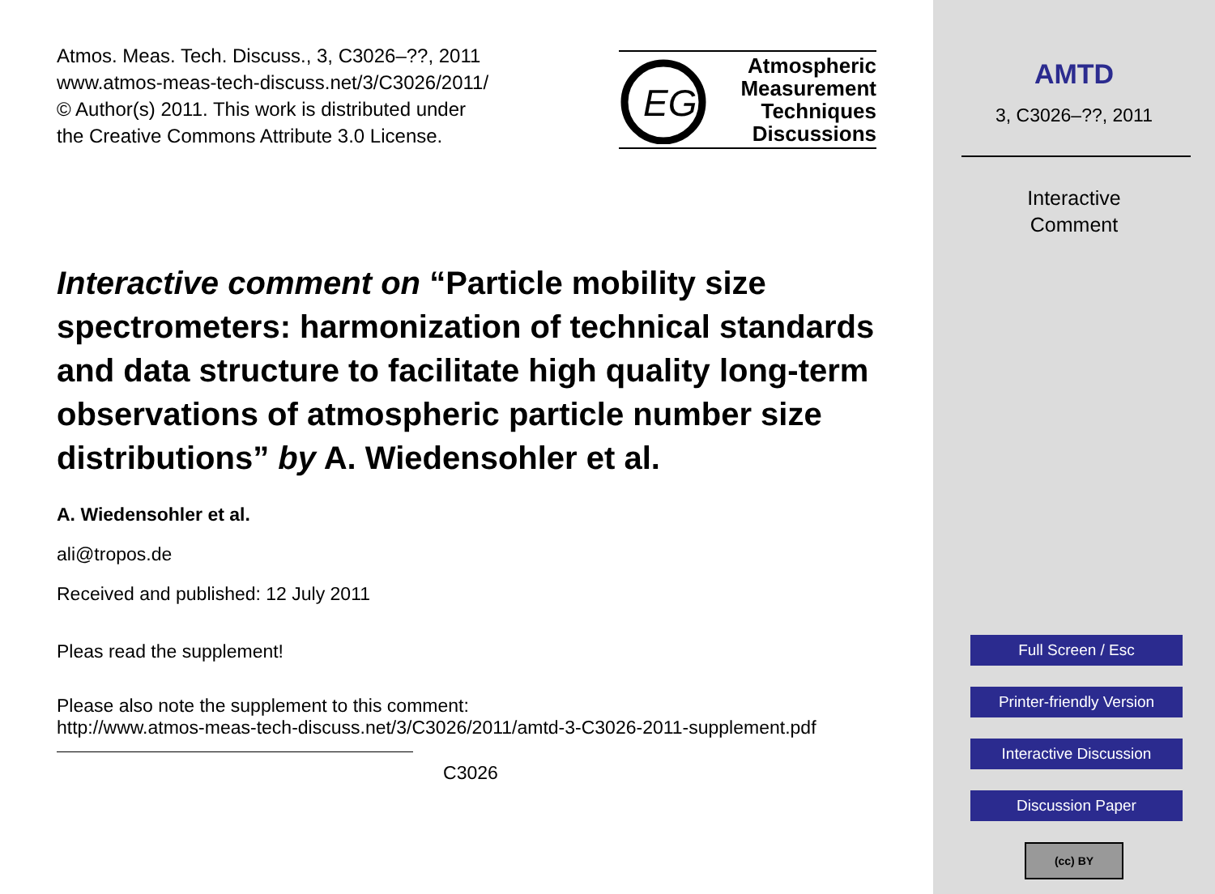Atmos. Meas. Tech. Discuss., 3, C3026–??, 2011
www.atmos-meas-tech-discuss.net/3/C3026/2011/
© Author(s) 2011. This work is distributed under
the Creative Commons Attribute 3.0 License.
EG
Atmospheric
Measurement
Techniques
Discussions
Interactive comment on “Particle mobility size spectrometers: harmonization of technical standards and data structure to facilitate high quality long-term observations of atmospheric particle number size distributions” by A. Wiedensohler et al.
A. Wiedensohler et al.
ali@tropos.de
Received and published: 12 July 2011
Pleas read the supplement!
Please also note the supplement to this comment:
http://www.atmos-meas-tech-discuss.net/3/C3026/2011/amtd-3-C3026-2011-supplement.pdf
C3026
AMTD
3, C3026–??, 2011
Interactive
Comment
Full Screen / Esc
Printer-friendly Version
Interactive Discussion
Discussion Paper
(cc) BY